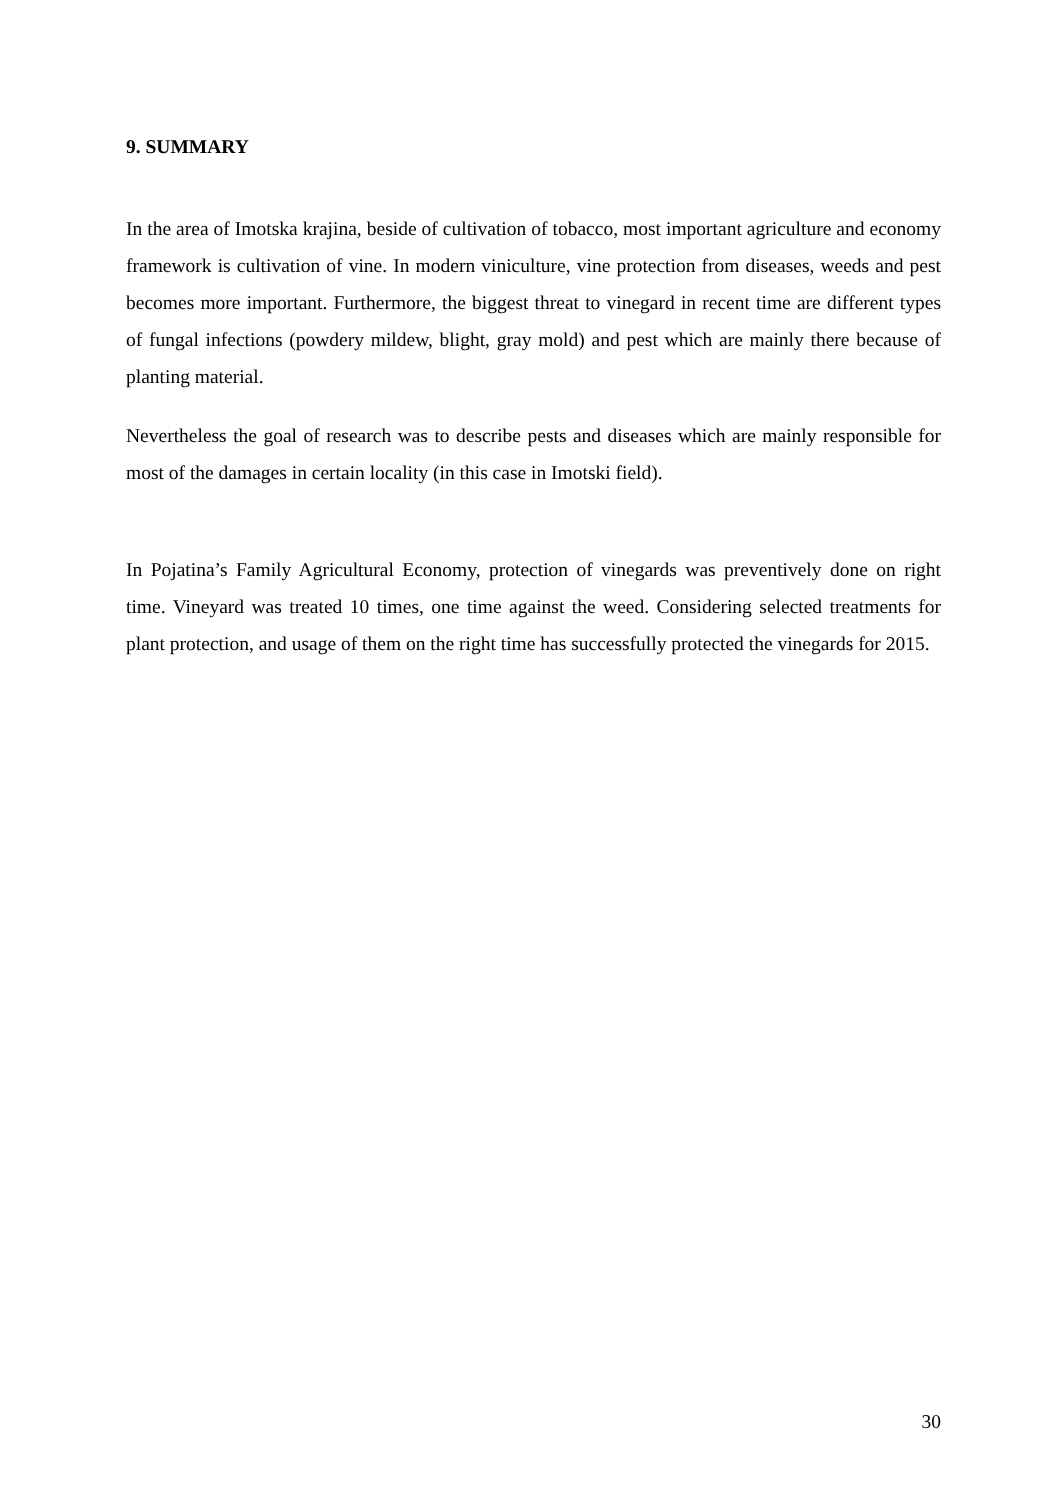9. SUMMARY
In the area of Imotska krajina, beside of cultivation of tobacco, most important agriculture and economy framework is cultivation of vine. In modern viniculture, vine protection from diseases, weeds and pest becomes more important. Furthermore, the biggest threat to vinegard in recent time are different types of fungal infections (powdery mildew, blight, gray mold) and pest which are mainly there because of planting material.
Nevertheless the goal of research was to describe pests and diseases which are mainly responsible for most of the damages in certain locality (in this case in Imotski field).
In Pojatina’s Family Agricultural Economy, protection of vinegards was preventively done on right time. Vineyard was treated 10 times, one time against the weed. Considering selected treatments for plant protection, and usage of them on the right time has successfully protected the vinegards for 2015.
30